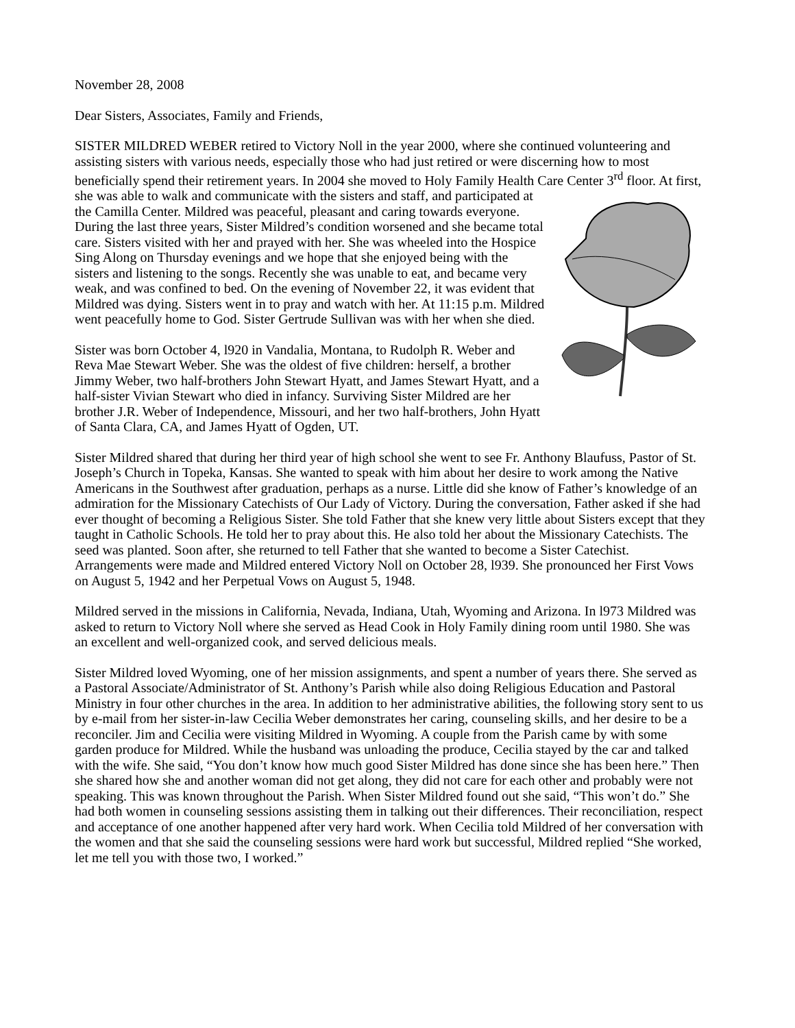November 28, 2008
Dear Sisters, Associates, Family and Friends,
SISTER MILDRED WEBER retired to Victory Noll in the year 2000, where she continued volunteering and assisting sisters with various needs, especially those who had just retired or were discerning how to most beneficially spend their retirement years. In 2004 she moved to Holy Family Health Care Center 3<sup>rd</sup> floor. At first, she was able to walk and communicate with the sisters and staff, and participated at the Camilla Center. Mildred was peaceful, pleasant and caring towards everyone. During the last three years, Sister Mildred’s condition worsened and she became total care. Sisters visited with her and prayed with her. She was wheeled into the Hospice Sing Along on Thursday evenings and we hope that she enjoyed being with the sisters and listening to the songs. Recently she was unable to eat, and became very weak, and was confined to bed. On the evening of November 22, it was evident that Mildred was dying. Sisters went in to pray and watch with her. At 11:15 p.m. Mildred went peacefully home to God. Sister Gertrude Sullivan was with her when she died.
Sister was born October 4, l920 in Vandalia, Montana, to Rudolph R. Weber and Reva Mae Stewart Weber. She was the oldest of five children: herself, a brother Jimmy Weber, two half-brothers John Stewart Hyatt, and James Stewart Hyatt, and a half-sister Vivian Stewart who died in infancy. Surviving Sister Mildred are her brother J.R. Weber of Independence, Missouri, and her two half-brothers, John Hyatt of Santa Clara, CA, and James Hyatt of Ogden, UT.
Sister Mildred shared that during her third year of high school she went to see Fr. Anthony Blaufuss, Pastor of St. Joseph’s Church in Topeka, Kansas. She wanted to speak with him about her desire to work among the Native Americans in the Southwest after graduation, perhaps as a nurse. Little did she know of Father’s knowledge of an admiration for the Missionary Catechists of Our Lady of Victory. During the conversation, Father asked if she had ever thought of becoming a Religious Sister. She told Father that she knew very little about Sisters except that they taught in Catholic Schools. He told her to pray about this. He also told her about the Missionary Catechists. The seed was planted. Soon after, she returned to tell Father that she wanted to become a Sister Catechist. Arrangements were made and Mildred entered Victory Noll on October 28, l939. She pronounced her First Vows on August 5, 1942 and her Perpetual Vows on August 5, 1948.
Mildred served in the missions in California, Nevada, Indiana, Utah, Wyoming and Arizona. In l973 Mildred was asked to return to Victory Noll where she served as Head Cook in Holy Family dining room until 1980. She was an excellent and well-organized cook, and served delicious meals.
Sister Mildred loved Wyoming, one of her mission assignments, and spent a number of years there. She served as a Pastoral Associate/Administrator of St. Anthony’s Parish while also doing Religious Education and Pastoral Ministry in four other churches in the area. In addition to her administrative abilities, the following story sent to us by e-mail from her sister-in-law Cecilia Weber demonstrates her caring, counseling skills, and her desire to be a reconciler. Jim and Cecilia were visiting Mildred in Wyoming. A couple from the Parish came by with some garden produce for Mildred. While the husband was unloading the produce, Cecilia stayed by the car and talked with the wife. She said, “You don’t know how much good Sister Mildred has done since she has been here.” Then she shared how she and another woman did not get along, they did not care for each other and probably were not speaking. This was known throughout the Parish. When Sister Mildred found out she said, “This won’t do.” She had both women in counseling sessions assisting them in talking out their differences. Their reconciliation, respect and acceptance of one another happened after very hard work. When Cecilia told Mildred of her conversation with the women and that she said the counseling sessions were hard work but successful, Mildred replied “She worked, let me tell you with those two, I worked.”